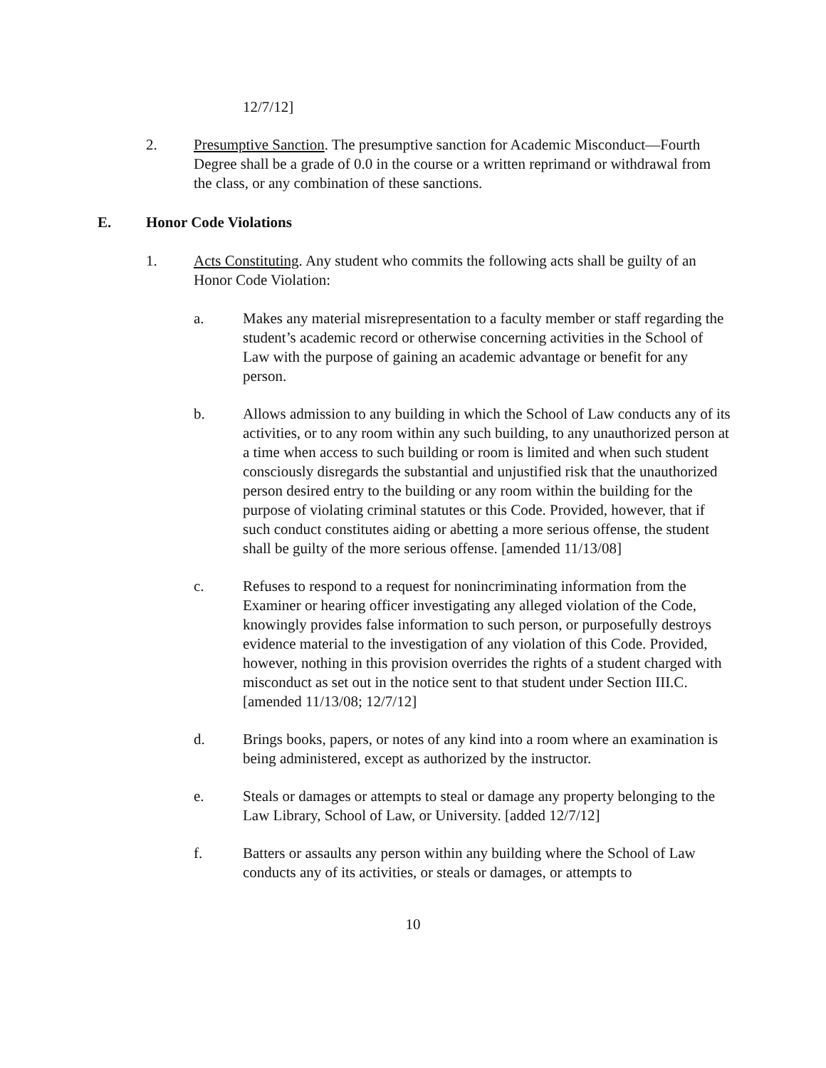12/7/12]
2. Presumptive Sanction. The presumptive sanction for Academic Misconduct—Fourth Degree shall be a grade of 0.0 in the course or a written reprimand or withdrawal from the class, or any combination of these sanctions.
E. Honor Code Violations
1. Acts Constituting. Any student who commits the following acts shall be guilty of an Honor Code Violation:
a. Makes any material misrepresentation to a faculty member or staff regarding the student’s academic record or otherwise concerning activities in the School of Law with the purpose of gaining an academic advantage or benefit for any person.
b. Allows admission to any building in which the School of Law conducts any of its activities, or to any room within any such building, to any unauthorized person at a time when access to such building or room is limited and when such student consciously disregards the substantial and unjustified risk that the unauthorized person desired entry to the building or any room within the building for the purpose of violating criminal statutes or this Code. Provided, however, that if such conduct constitutes aiding or abetting a more serious offense, the student shall be guilty of the more serious offense. [amended 11/13/08]
c. Refuses to respond to a request for nonincriminating information from the Examiner or hearing officer investigating any alleged violation of the Code, knowingly provides false information to such person, or purposefully destroys evidence material to the investigation of any violation of this Code. Provided, however, nothing in this provision overrides the rights of a student charged with misconduct as set out in the notice sent to that student under Section III.C. [amended 11/13/08; 12/7/12]
d. Brings books, papers, or notes of any kind into a room where an examination is being administered, except as authorized by the instructor.
e. Steals or damages or attempts to steal or damage any property belonging to the Law Library, School of Law, or University. [added 12/7/12]
f. Batters or assaults any person within any building where the School of Law conducts any of its activities, or steals or damages, or attempts to
10